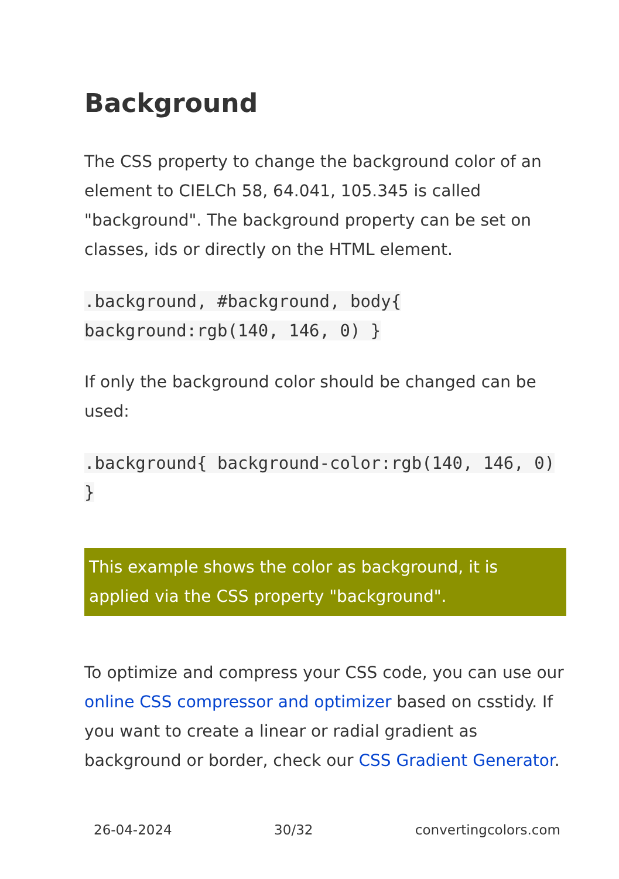Background
The CSS property to change the background color of an element to CIELCh 58, 64.041, 105.345 is called "background". The background property can be set on classes, ids or directly on the HTML element.
.background, #background, body{ background:rgb(140, 146, 0) }
If only the background color should be changed can be used:
.background{ background-color:rgb(140, 146, 0) }
This example shows the color as background, it is applied via the CSS property "background".
To optimize and compress your CSS code, you can use our online CSS compressor and optimizer based on csstidy. If you want to create a linear or radial gradient as background or border, check our CSS Gradient Generator.
26-04-2024 30/32 convertingcolors.com